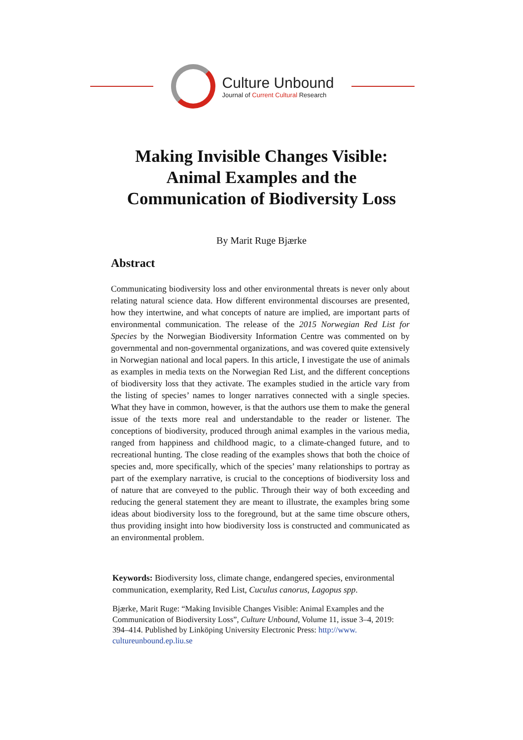Culture Unbound
Journal of Current Cultural Research
Making Invisible Changes Visible:
Animal Examples and the
Communication of Biodiversity Loss
By Marit Ruge Bjærke
Abstract
Communicating biodiversity loss and other environmental threats is never only about relating natural science data. How different environmental discourses are presented, how they intertwine, and what concepts of nature are implied, are important parts of environmental communication. The release of the 2015 Norwegian Red List for Species by the Norwegian Biodiversity Information Centre was commented on by governmental and non-governmental organizations, and was covered quite extensively in Norwegian national and local papers. In this article, I investigate the use of animals as examples in media texts on the Norwegian Red List, and the different conceptions of biodiversity loss that they activate. The examples studied in the article vary from the listing of species’ names to longer narratives connected with a single species. What they have in common, however, is that the authors use them to make the general issue of the texts more real and understandable to the reader or listener. The conceptions of biodiversity, produced through animal examples in the various media, ranged from happiness and childhood magic, to a climate-changed future, and to recreational hunting. The close reading of the examples shows that both the choice of species and, more specifically, which of the species’ many relationships to portray as part of the exemplary narrative, is crucial to the conceptions of biodiversity loss and of nature that are conveyed to the public. Through their way of both exceeding and reducing the general statement they are meant to illustrate, the examples bring some ideas about biodiversity loss to the foreground, but at the same time obscure others, thus providing insight into how biodiversity loss is constructed and communicated as an environmental problem.
Keywords: Biodiversity loss, climate change, endangered species, environmental communication, exemplarity, Red List, Cuculus canorus, Lagopus spp.
Bjærke, Marit Ruge: “Making Invisible Changes Visible: Animal Examples and the Communication of Biodiversity Loss”, Culture Unbound, Volume 11, issue 3–4, 2019: 394–414. Published by Linköping University Electronic Press: http://www. cultureunbound.ep.liu.se